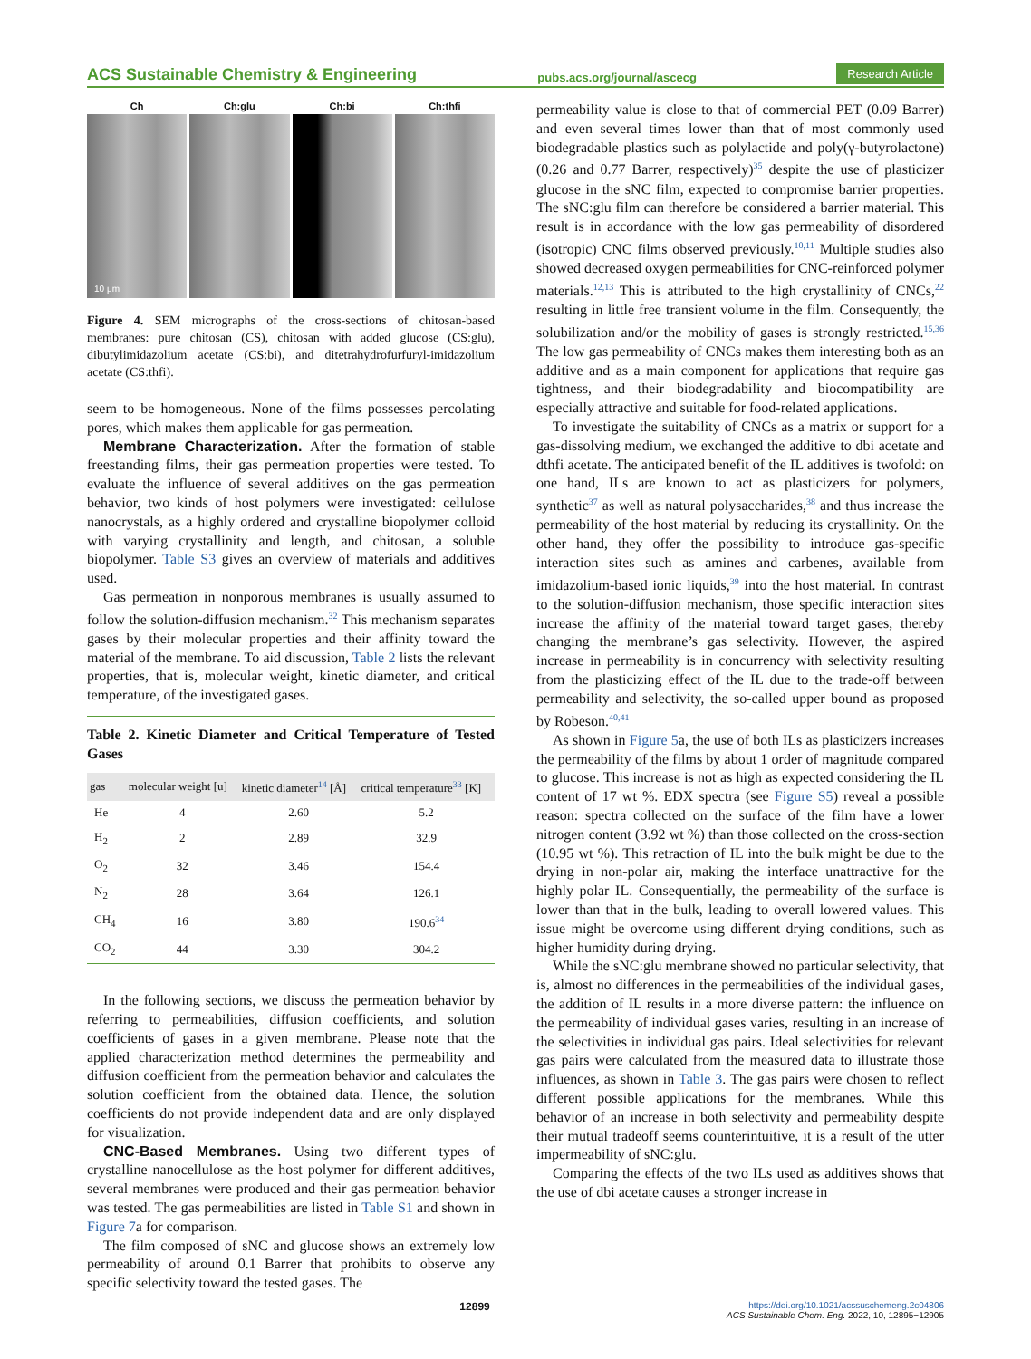ACS Sustainable Chemistry & Engineering pubs.acs.org/journal/ascecg Research Article
Ch Ch:glu Ch:bi Ch:thfi
10 μm
Figure 4. SEM micrographs of the cross-sections of chitosan-based membranes: pure chitosan (CS), chitosan with added glucose (CS:glu), dibutylimidazolium acetate (CS:bi), and ditetrahydrofurfuryl-imidazolium acetate (CS:thfi).
seem to be homogeneous. None of the films possesses percolating pores, which makes them applicable for gas permeation.
Membrane Characterization. After the formation of stable freestanding films, their gas permeation properties were tested. To evaluate the influence of several additives on the gas permeation behavior, two kinds of host polymers were investigated: cellulose nanocrystals, as a highly ordered and crystalline biopolymer colloid with varying crystallinity and length, and chitosan, a soluble biopolymer. Table S3 gives an overview of materials and additives used.
Gas permeation in nonporous membranes is usually assumed to follow the solution-diffusion mechanism.<sup>32</sup> This mechanism separates gases by their molecular properties and their affinity toward the material of the membrane. To aid discussion, Table 2 lists the relevant properties, that is, molecular weight, kinetic diameter, and critical temperature, of the investigated gases.
Table 2. Kinetic Diameter and Critical Temperature of Tested Gases
| gas | molecular weight [u] | kinetic diameter<sup>14</sup> [Å] | critical temperature<sup>33</sup> [K] |
| --- | --- | --- | --- |
| He | 4 | 2.60 | 5.2 |
| H<sub>2</sub> | 2 | 2.89 | 32.9 |
| O<sub>2</sub> | 32 | 3.46 | 154.4 |
| N<sub>2</sub> | 28 | 3.64 | 126.1 |
| CH<sub>4</sub> | 16 | 3.80 | 190.6<sup>34</sup> |
| CO<sub>2</sub> | 44 | 3.30 | 304.2 |
In the following sections, we discuss the permeation behavior by referring to permeabilities, diffusion coefficients, and solution coefficients of gases in a given membrane. Please note that the applied characterization method determines the permeability and diffusion coefficient from the permeation behavior and calculates the solution coefficient from the obtained data. Hence, the solution coefficients do not provide independent data and are only displayed for visualization.
CNC-Based Membranes. Using two different types of crystalline nanocellulose as the host polymer for different additives, several membranes were produced and their gas permeation behavior was tested. The gas permeabilities are listed in Table S1 and shown in Figure 7a for comparison.
The film composed of sNC and glucose shows an extremely low permeability of around 0.1 Barrer that prohibits to observe any specific selectivity toward the tested gases. The
permeability value is close to that of commercial PET (0.09 Barrer) and even several times lower than that of most commonly used biodegradable plastics such as polylactide and poly(γ-butyrolactone) (0.26 and 0.77 Barrer, respectively)<sup>35</sup> despite the use of plasticizer glucose in the sNC film, expected to compromise barrier properties. The sNC:glu film can therefore be considered a barrier material. This result is in accordance with the low gas permeability of disordered (isotropic) CNC films observed previously.<sup>10,11</sup> Multiple studies also showed decreased oxygen permeabilities for CNC-reinforced polymer materials.<sup>12,13</sup> This is attributed to the high crystallinity of CNCs,<sup>22</sup> resulting in little free transient volume in the film. Consequently, the solubilization and/or the mobility of gases is strongly restricted.<sup>15,36</sup> The low gas permeability of CNCs makes them interesting both as an additive and as a main component for applications that require gas tightness, and their biodegradability and biocompatibility are especially attractive and suitable for food-related applications.
To investigate the suitability of CNCs as a matrix or support for a gas-dissolving medium, we exchanged the additive to dbi acetate and dthfi acetate. The anticipated benefit of the IL additives is twofold: on one hand, ILs are known to act as plasticizers for polymers, synthetic<sup>37</sup> as well as natural polysaccharides,<sup>38</sup> and thus increase the permeability of the host material by reducing its crystallinity. On the other hand, they offer the possibility to introduce gas-specific interaction sites such as amines and carbenes, available from imidazolium-based ionic liquids,<sup>39</sup> into the host material. In contrast to the solution-diffusion mechanism, those specific interaction sites increase the affinity of the material toward target gases, thereby changing the membrane’s gas selectivity. However, the aspired increase in permeability is in concurrency with selectivity resulting from the plasticizing effect of the IL due to the trade-off between permeability and selectivity, the so-called upper bound as proposed by Robeson.<sup>40,41</sup>
As shown in Figure 5a, the use of both ILs as plasticizers increases the permeability of the films by about 1 order of magnitude compared to glucose. This increase is not as high as expected considering the IL content of 17 wt %. EDX spectra (see Figure S5) reveal a possible reason: spectra collected on the surface of the film have a lower nitrogen content (3.92 wt %) than those collected on the cross-section (10.95 wt %). This retraction of IL into the bulk might be due to the drying in non-polar air, making the interface unattractive for the highly polar IL. Consequentially, the permeability of the surface is lower than that in the bulk, leading to overall lowered values. This issue might be overcome using different drying conditions, such as higher humidity during drying.
While the sNC:glu membrane showed no particular selectivity, that is, almost no differences in the permeabilities of the individual gases, the addition of IL results in a more diverse pattern: the influence on the permeability of individual gases varies, resulting in an increase of the selectivities in individual gas pairs. Ideal selectivities for relevant gas pairs were calculated from the measured data to illustrate those influences, as shown in Table 3. The gas pairs were chosen to reflect different possible applications for the membranes. While this behavior of an increase in both selectivity and permeability despite their mutual tradeoff seems counterintuitive, it is a result of the utter impermeability of sNC:glu.
Comparing the effects of the two ILs used as additives shows that the use of dbi acetate causes a stronger increase in
12899 https://doi.org/10.1021/acssuschemeng.2c04806
ACS Sustainable Chem. Eng. 2022, 10, 12895−12905